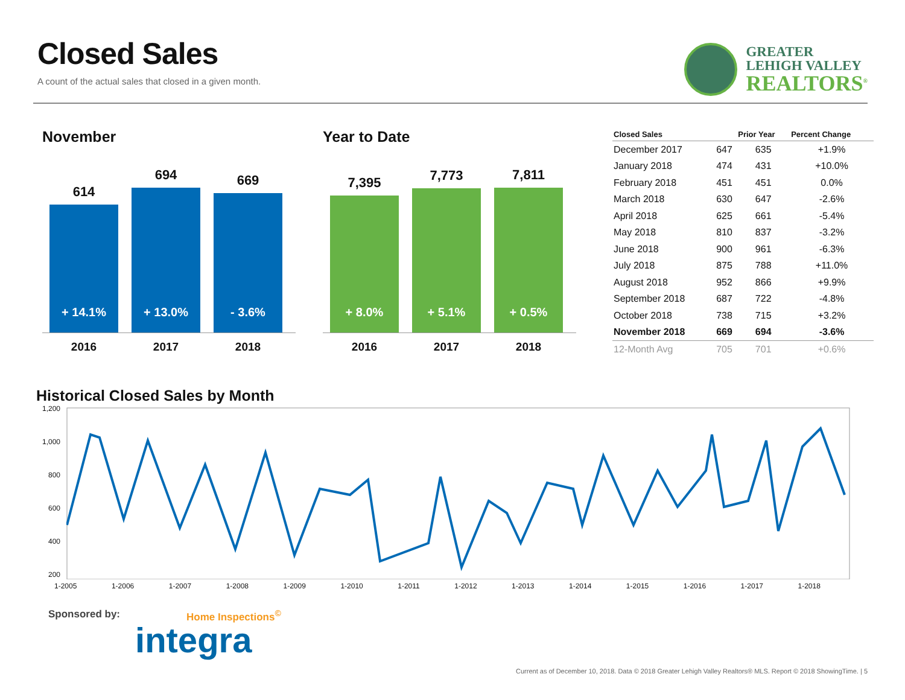Closed Sales
A count of the actual sales that closed in a given month.
GREATER
LEHIGH VALLEY
REALTORS<sup>®</sup>
November
614
+ 14.1%
694
+ 13.0%
669
- 3.6%
2016 2017 2018
Year to Date
7,395
+ 8.0%
7,773
+ 5.1%
7,811
+ 0.5%
2016 2017 2018
| Closed Sales | | Prior Year | Percent Change |
| --- | --- | --- | --- |
| December 2017 | 647 | 635 | +1.9% |
| January 2018 | 474 | 431 | +10.0% |
| February 2018 | 451 | 451 | 0.0% |
| March 2018 | 630 | 647 | -2.6% |
| April 2018 | 625 | 661 | -5.4% |
| May 2018 | 810 | 837 | -3.2% |
| June 2018 | 900 | 961 | -6.3% |
| July 2018 | 875 | 788 | +11.0% |
| August 2018 | 952 | 866 | +9.9% |
| September 2018 | 687 | 722 | -4.8% |
| October 2018 | 738 | 715 | +3.2% |
| November 2018 | 669 | 694 | -3.6% |
| 12-Month Avg | 705 | 701 | +0.6% |
Historical Closed Sales by Month
1,200
1,000
800
600
400
200
1-2005 1-2006 1-2007 1-2008 1-2009 1-2010 1-2011 1-2012 1-2013 1-2014 1-2015 1-2016 1-2017 1-2018
Sponsored by: Home Inspections<sup>©</sup>
integra
Current as of December 10, 2018. Data © 2018 Greater Lehigh Valley Realtors® MLS. Report © 2018 ShowingTime. | 5